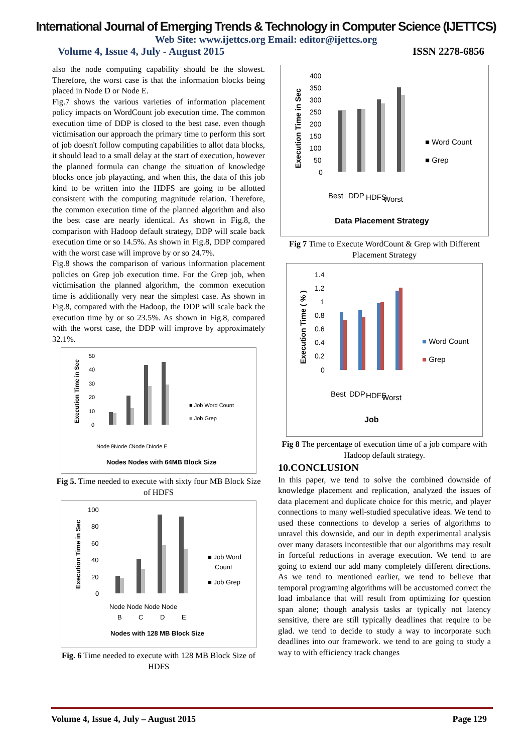International Journal of Emerging Trends & Technology in Computer Science (IJETTCS)
Web Site: www.ijettcs.org Email: editor@ijettcs.org
Volume 4, Issue 4, July - August 2015 ISSN 2278-6856
also the node computing capability should be the slowest. Therefore, the worst case is that the information blocks being placed in Node D or Node E.
Fig.7 shows the various varieties of information placement policy impacts on WordCount job execution time. The common execution time of DDP is closed to the best case. even though victimisation our approach the primary time to perform this sort of job doesn't follow computing capabilities to allot data blocks, it should lead to a small delay at the start of execution, however the planned formula can change the situation of knowledge blocks once job playacting, and when this, the data of this job kind to be written into the HDFS are going to be allotted consistent with the computing magnitude relation. Therefore, the common execution time of the planned algorithm and also the best case are nearly identical. As shown in Fig.8, the comparison with Hadoop default strategy, DDP will scale back execution time or so 14.5%. As shown in Fig.8, DDP compared with the worst case will improve by or so 24.7%.
Fig.8 shows the comparison of various information placement policies on Grep job execution time. For the Grep job, when victimisation the planned algorithm, the common execution time is additionally very near the simplest case. As shown in Fig.8, compared with the Hadoop, the DDP will scale back the execution time by or so 23.5%. As shown in Fig.8, compared with the worst case, the DDP will improve by approximately 32.1%.
Execution Time in Sec
50
40
30
20
10
0
Node B
Node C
Node D
Node E
■ Job Word Count
■ Job Grep
Nodes Nodes with 64MB Block Size
Fig 5. Time needed to execute with sixty four MB Block Size of HDFS
Execution Time in Sec
100
80
60
40
20
0
Node Node Node Node
B
C
D
E
■ Job Word
Count
■ Job Grep
Nodes with 128 MB Block Size
Fig. 6 Time needed to execute with 128 MB Block Size of HDFS
Execution Time in Sec
400
350
300
250
200
150
100
50
0
Best
DDP
HDFS
Worst
■ Word Count
■ Grep
Data Placement Strategy
Fig 7 Time to Execute WordCount & Grep with Different Placement Strategy
Execution Time ( % )
1.4
1.2
1
0.8
0.6
0.4
0.2
0
Best
DDP
HDFS
Worst
■ Word Count
■ Grep
Job
Fig 8 The percentage of execution time of a job compare with Hadoop default strategy.
10.CONCLUSION
In this paper, we tend to solve the combined downside of knowledge placement and replication, analyzed the issues of data placement and duplicate choice for this metric, and player connections to many well-studied speculative ideas. We tend to used these connections to develop a series of algorithms to unravel this downside, and our in depth experimental analysis over many datasets incontestible that our algorithms may result in forceful reductions in average execution. We tend to are going to extend our add many completely different directions. As we tend to mentioned earlier, we tend to believe that temporal programing algorithms will be accustomed correct the load imbalance that will result from optimizing for question span alone; though analysis tasks ar typically not latency sensitive, there are still typically deadlines that require to be glad. we tend to decide to study a way to incorporate such deadlines into our framework. we tend to are going to study a way to with efficiency track changes
Volume 4, Issue 4, July – August 2015 Page 129